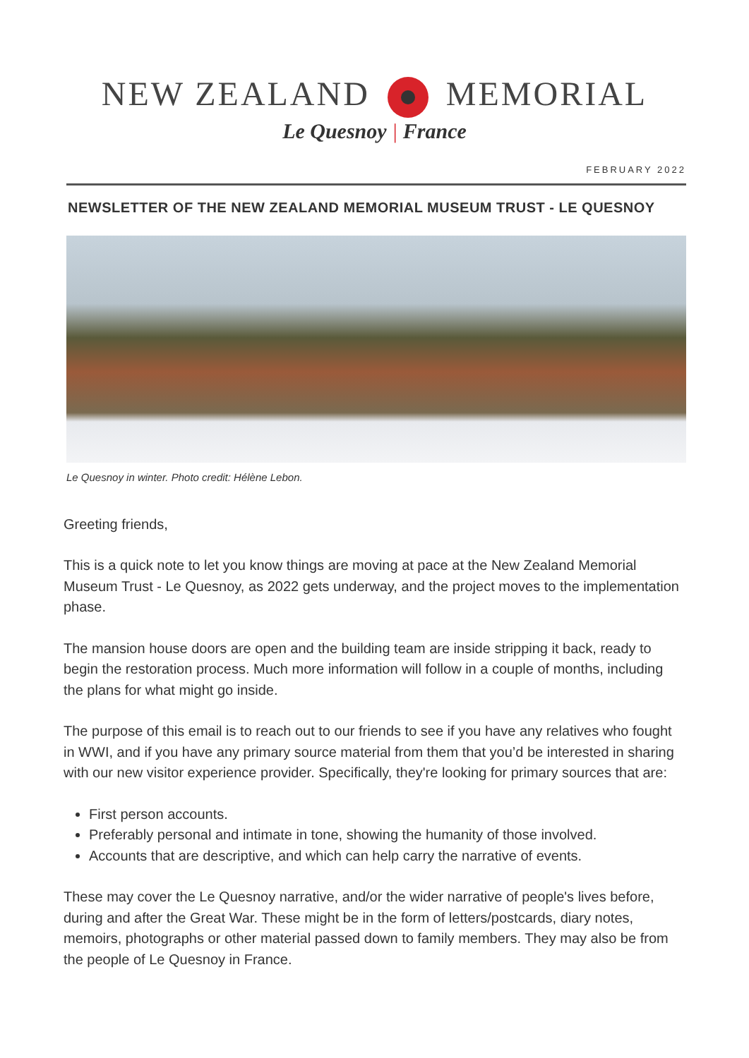NEW ZEALAND MEMORIAL
Le Quesnoy | France
FEBRUARY 2022
NEWSLETTER OF THE NEW ZEALAND MEMORIAL MUSEUM TRUST - LE QUESNOY
Le Quesnoy in winter. Photo credit: Hélène Lebon.
Greeting friends,
This is a quick note to let you know things are moving at pace at the New Zealand Memorial Museum Trust - Le Quesnoy, as 2022 gets underway, and the project moves to the implementation phase.
The mansion house doors are open and the building team are inside stripping it back, ready to begin the restoration process. Much more information will follow in a couple of months, including the plans for what might go inside.
The purpose of this email is to reach out to our friends to see if you have any relatives who fought in WWI, and if you have any primary source material from them that you’d be interested in sharing with our new visitor experience provider. Specifically, they're looking for primary sources that are:
First person accounts.
Preferably personal and intimate in tone, showing the humanity of those involved.
Accounts that are descriptive, and which can help carry the narrative of events.
These may cover the Le Quesnoy narrative, and/or the wider narrative of people's lives before, during and after the Great War. These might be in the form of letters/postcards, diary notes, memoirs, photographs or other material passed down to family members. They may also be from the people of Le Quesnoy in France.